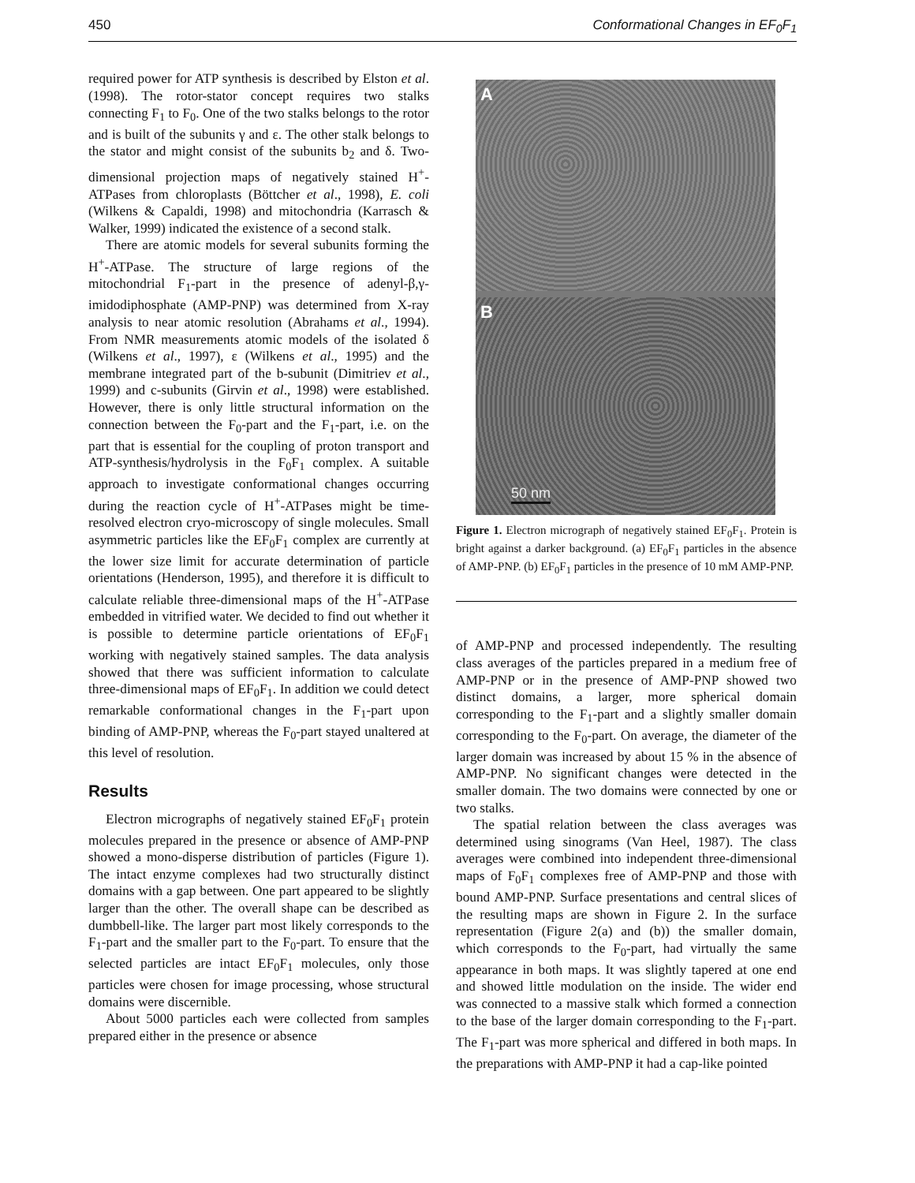450 Conformational Changes in EF<sub>0</sub>F<sub>1</sub>
required power for ATP synthesis is described by Elston et al. (1998). The rotor-stator concept requires two stalks connecting F<sub>1</sub> to F<sub>0</sub>. One of the two stalks belongs to the rotor and is built of the subunits γ and ε. The other stalk belongs to the stator and might consist of the subunits b<sub>2</sub> and δ. Two-dimensional projection maps of negatively stained H<sup>+</sup>-ATPases from chloroplasts (Böttcher et al., 1998), E. coli (Wilkens & Capaldi, 1998) and mitochondria (Karrasch & Walker, 1999) indicated the existence of a second stalk.
There are atomic models for several subunits forming the H<sup>+</sup>-ATPase. The structure of large regions of the mitochondrial F<sub>1</sub>-part in the presence of adenyl-β,γ-imidodiphosphate (AMP-PNP) was determined from X-ray analysis to near atomic resolution (Abrahams et al., 1994). From NMR measurements atomic models of the isolated δ (Wilkens et al., 1997), ε (Wilkens et al., 1995) and the membrane integrated part of the b-subunit (Dimitriev et al., 1999) and c-subunits (Girvin et al., 1998) were established. However, there is only little structural information on the connection between the F<sub>0</sub>-part and the F<sub>1</sub>-part, i.e. on the part that is essential for the coupling of proton transport and ATP-synthesis/hydrolysis in the F<sub>0</sub>F<sub>1</sub> complex. A suitable approach to investigate conformational changes occurring during the reaction cycle of H<sup>+</sup>-ATPases might be time-resolved electron cryo-microscopy of single molecules. Small asymmetric particles like the EF<sub>0</sub>F<sub>1</sub> complex are currently at the lower size limit for accurate determination of particle orientations (Henderson, 1995), and therefore it is difficult to calculate reliable three-dimensional maps of the H<sup>+</sup>-ATPase embedded in vitrified water. We decided to find out whether it is possible to determine particle orientations of EF<sub>0</sub>F<sub>1</sub> working with negatively stained samples. The data analysis showed that there was sufficient information to calculate three-dimensional maps of EF<sub>0</sub>F<sub>1</sub>. In addition we could detect remarkable conformational changes in the F<sub>1</sub>-part upon binding of AMP-PNP, whereas the F<sub>0</sub>-part stayed unaltered at this level of resolution.
Results
Electron micrographs of negatively stained EF<sub>0</sub>F<sub>1</sub> protein molecules prepared in the presence or absence of AMP-PNP showed a mono-disperse distribution of particles (Figure 1). The intact enzyme complexes had two structurally distinct domains with a gap between. One part appeared to be slightly larger than the other. The overall shape can be described as dumbbell-like. The larger part most likely corresponds to the F<sub>1</sub>-part and the smaller part to the F<sub>0</sub>-part. To ensure that the selected particles are intact EF<sub>0</sub>F<sub>1</sub> molecules, only those particles were chosen for image processing, whose structural domains were discernible.
About 5000 particles each were collected from samples prepared either in the presence or absence
A
B
50 nm
Figure 1. Electron micrograph of negatively stained EF<sub>0</sub>F<sub>1</sub>. Protein is bright against a darker background. (a) EF<sub>0</sub>F<sub>1</sub> particles in the absence of AMP-PNP. (b) EF<sub>0</sub>F<sub>1</sub> particles in the presence of 10 mM AMP-PNP.
of AMP-PNP and processed independently. The resulting class averages of the particles prepared in a medium free of AMP-PNP or in the presence of AMP-PNP showed two distinct domains, a larger, more spherical domain corresponding to the F<sub>1</sub>-part and a slightly smaller domain corresponding to the F<sub>0</sub>-part. On average, the diameter of the larger domain was increased by about 15 % in the absence of AMP-PNP. No significant changes were detected in the smaller domain. The two domains were connected by one or two stalks.
The spatial relation between the class averages was determined using sinograms (Van Heel, 1987). The class averages were combined into independent three-dimensional maps of F<sub>0</sub>F<sub>1</sub> complexes free of AMP-PNP and those with bound AMP-PNP. Surface presentations and central slices of the resulting maps are shown in Figure 2. In the surface representation (Figure 2(a) and (b)) the smaller domain, which corresponds to the F<sub>0</sub>-part, had virtually the same appearance in both maps. It was slightly tapered at one end and showed little modulation on the inside. The wider end was connected to a massive stalk which formed a connection to the base of the larger domain corresponding to the F<sub>1</sub>-part. The F<sub>1</sub>-part was more spherical and differed in both maps. In the preparations with AMP-PNP it had a cap-like pointed